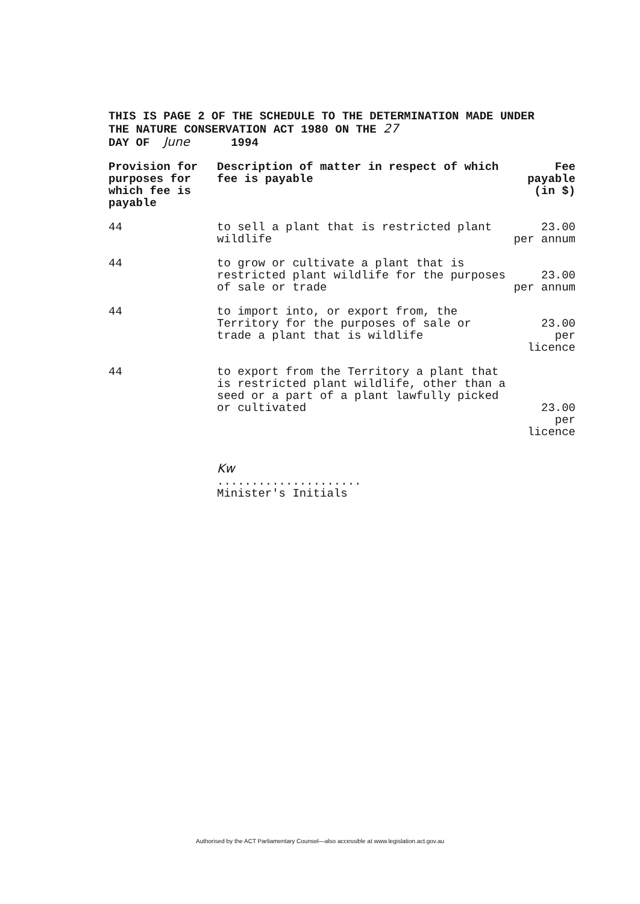THIS IS PAGE 2 OF THE SCHEDULE TO THE DETERMINATION MADE UNDER
THE NATURE CONSERVATION ACT 1980 ON THE 27
DAY OF June 1994
| Provision for purposes for which fee is payable | Description of matter in respect of which fee is payable | Fee payable (in $) |
| --- | --- | --- |
| 44 | to sell a plant that is restricted plant wildlife | 23.00 per annum |
| 44 | to grow or cultivate a plant that is restricted plant wildlife for the purposes of sale or trade | 23.00 per annum |
| 44 | to import into, or export from, the Territory for the purposes of sale or trade a plant that is wildlife | 23.00 per licence |
| 44 | to export from the Territory a plant that is restricted plant wildlife, other than a seed or a part of a plant lawfully picked or cultivated | 23.00 per licence |
Kw
.....................
Minister's Initials
Authorised by the ACT Parliamentary Counsel—also accessible at www.legislation.act.gov.au